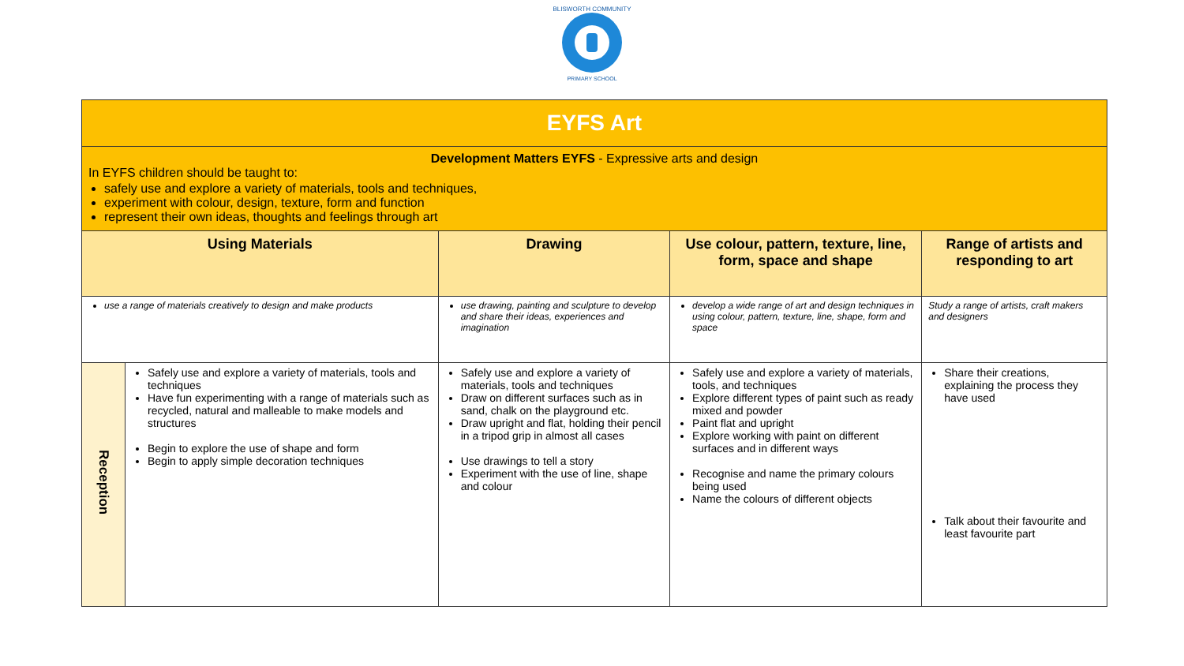BLISWORTH COMMUNITY
PRIMARY SCHOOL
| EYFS Art | | | | |
| Development Matters EYFS - Expressive arts and design In EYFS children should be taught to: safely use and explore a variety of materials, tools and techniques, experiment with colour, design, texture, form and function represent their own ideas, thoughts and feelings through art | | | | |
| Using Materials | | Drawing | Use colour, pattern, texture, line, form, space and shape | Range of artists and responding to art |
| use a range of materials creatively to design and make products | | use drawing, painting and sculpture to develop and share their ideas, experiences and imagination | develop a wide range of art and design techniques in using colour, pattern, texture, line, shape, form and space | Study a range of artists, craft makers and designers |
| Reception | Safely use and explore a variety of materials, tools and techniques Have fun experimenting with a range of materials such as recycled, natural and malleable to make models and structures Begin to explore the use of shape and form Begin to apply simple decoration techniques | Safely use and explore a variety of materials, tools and techniques Draw on different surfaces such as in sand, chalk on the playground etc. Draw upright and flat, holding their pencil in a tripod grip in almost all cases Use drawings to tell a story Experiment with the use of line, shape and colour | Safely use and explore a variety of materials, tools, and techniques Explore different types of paint such as ready mixed and powder Paint flat and upright Explore working with paint on different surfaces and in different ways Recognise and name the primary colours being used Name the colours of different objects | Share their creations, explaining the process they have used Talk about their favourite and least favourite part |